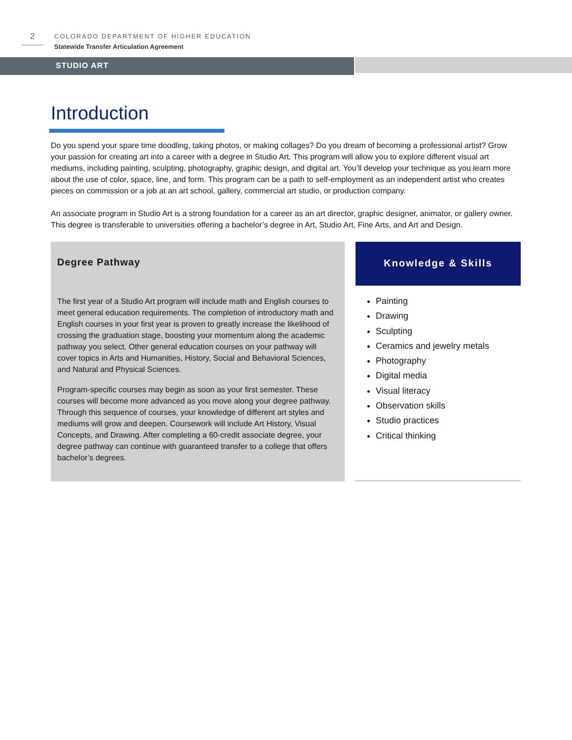2
COLORADO DEPARTMENT OF HIGHER EDUCATION
Statewide Transfer Articulation Agreement
STUDIO ART
Introduction
Do you spend your spare time doodling, taking photos, or making collages? Do you dream of becoming a professional artist? Grow your passion for creating art into a career with a degree in Studio Art. This program will allow you to explore different visual art mediums, including painting, sculpting, photography, graphic design, and digital art. You’ll develop your technique as you learn more about the use of color, space, line, and form. This program can be a path to self-employment as an independent artist who creates pieces on commission or a job at an art school, gallery, commercial art studio, or production company.
An associate program in Studio Art is a strong foundation for a career as an art director, graphic designer, animator, or gallery owner. This degree is transferable to universities offering a bachelor’s degree in Art, Studio Art, Fine Arts, and Art and Design.
Degree Pathway
The first year of a Studio Art program will include math and English courses to meet general education requirements. The completion of introductory math and English courses in your first year is proven to greatly increase the likelihood of crossing the graduation stage, boosting your momentum along the academic pathway you select. Other general education courses on your pathway will cover topics in Arts and Humanities, History, Social and Behavioral Sciences, and Natural and Physical Sciences.
Program-specific courses may begin as soon as your first semester. These courses will become more advanced as you move along your degree pathway. Through this sequence of courses, your knowledge of different art styles and mediums will grow and deepen. Coursework will include Art History, Visual Concepts, and Drawing. After completing a 60-credit associate degree, your degree pathway can continue with guaranteed transfer to a college that offers bachelor’s degrees.
Knowledge & Skills
Painting
Drawing
Sculpting
Ceramics and jewelry metals
Photography
Digital media
Visual literacy
Observation skills
Studio practices
Critical thinking